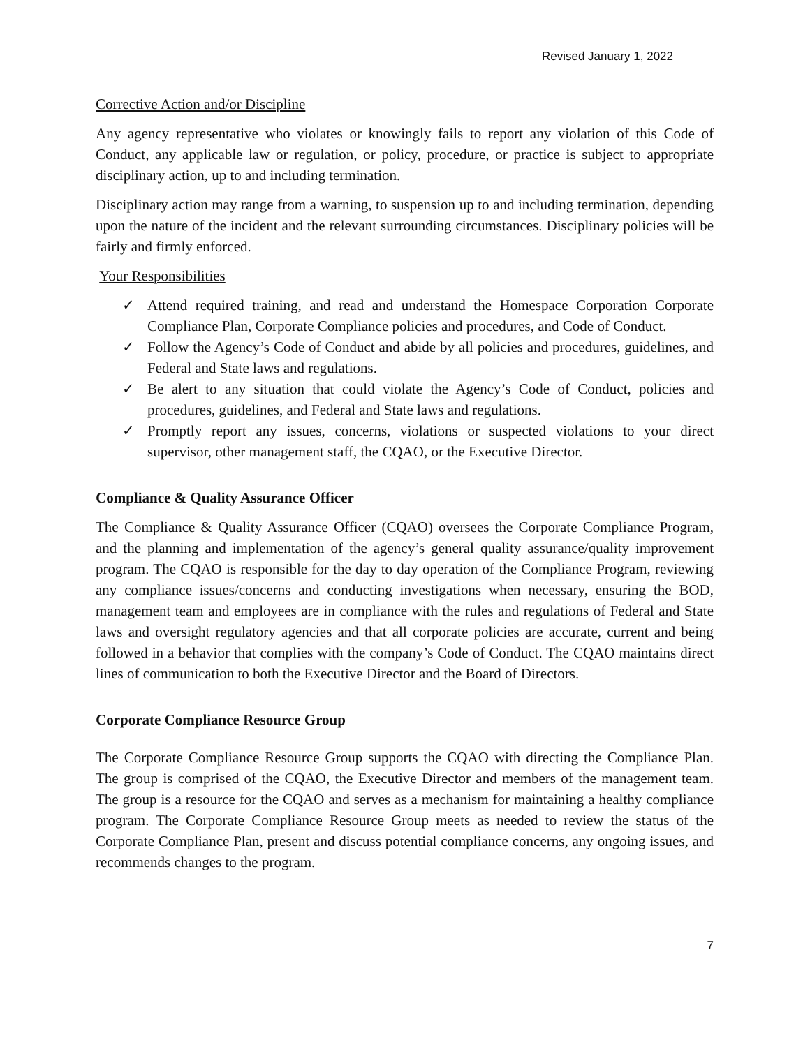Revised January 1, 2022
Corrective Action and/or Discipline
Any agency representative who violates or knowingly fails to report any violation of this Code of Conduct, any applicable law or regulation, or policy, procedure, or practice is subject to appropriate disciplinary action, up to and including termination.
Disciplinary action may range from a warning, to suspension up to and including termination, depending upon the nature of the incident and the relevant surrounding circumstances. Disciplinary policies will be fairly and firmly enforced.
Your Responsibilities
✓ Attend required training, and read and understand the Homespace Corporation Corporate Compliance Plan, Corporate Compliance policies and procedures, and Code of Conduct.
✓ Follow the Agency’s Code of Conduct and abide by all policies and procedures, guidelines, and Federal and State laws and regulations.
✓ Be alert to any situation that could violate the Agency’s Code of Conduct, policies and procedures, guidelines, and Federal and State laws and regulations.
✓ Promptly report any issues, concerns, violations or suspected violations to your direct supervisor, other management staff, the CQAO, or the Executive Director.
Compliance & Quality Assurance Officer
The Compliance & Quality Assurance Officer (CQAO) oversees the Corporate Compliance Program, and the planning and implementation of the agency’s general quality assurance/quality improvement program. The CQAO is responsible for the day to day operation of the Compliance Program, reviewing any compliance issues/concerns and conducting investigations when necessary, ensuring the BOD, management team and employees are in compliance with the rules and regulations of Federal and State laws and oversight regulatory agencies and that all corporate policies are accurate, current and being followed in a behavior that complies with the company’s Code of Conduct. The CQAO maintains direct lines of communication to both the Executive Director and the Board of Directors.
Corporate Compliance Resource Group
The Corporate Compliance Resource Group supports the CQAO with directing the Compliance Plan. The group is comprised of the CQAO, the Executive Director and members of the management team. The group is a resource for the CQAO and serves as a mechanism for maintaining a healthy compliance program. The Corporate Compliance Resource Group meets as needed to review the status of the Corporate Compliance Plan, present and discuss potential compliance concerns, any ongoing issues, and recommends changes to the program.
7